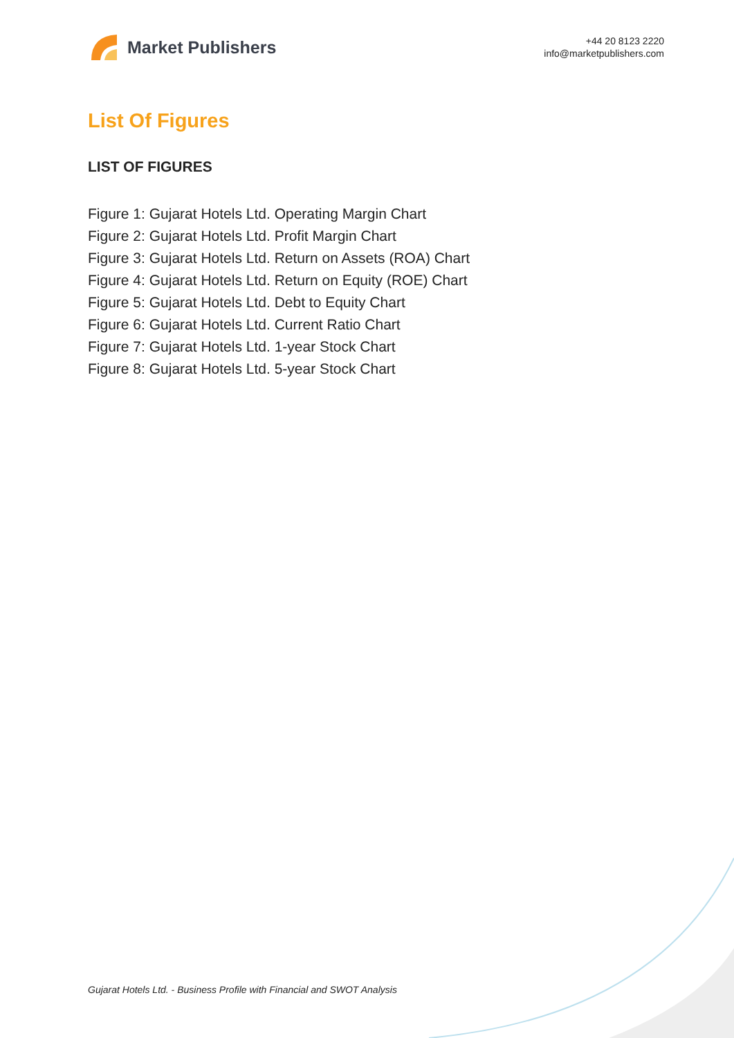Market Publishers
+44 20 8123 2220
info@marketpublishers.com
List Of Figures
LIST OF FIGURES
Figure 1: Gujarat Hotels Ltd. Operating Margin Chart
Figure 2: Gujarat Hotels Ltd. Profit Margin Chart
Figure 3: Gujarat Hotels Ltd. Return on Assets (ROA) Chart
Figure 4: Gujarat Hotels Ltd. Return on Equity (ROE) Chart
Figure 5: Gujarat Hotels Ltd. Debt to Equity Chart
Figure 6: Gujarat Hotels Ltd. Current Ratio Chart
Figure 7: Gujarat Hotels Ltd. 1-year Stock Chart
Figure 8: Gujarat Hotels Ltd. 5-year Stock Chart
Gujarat Hotels Ltd. - Business Profile with Financial and SWOT Analysis